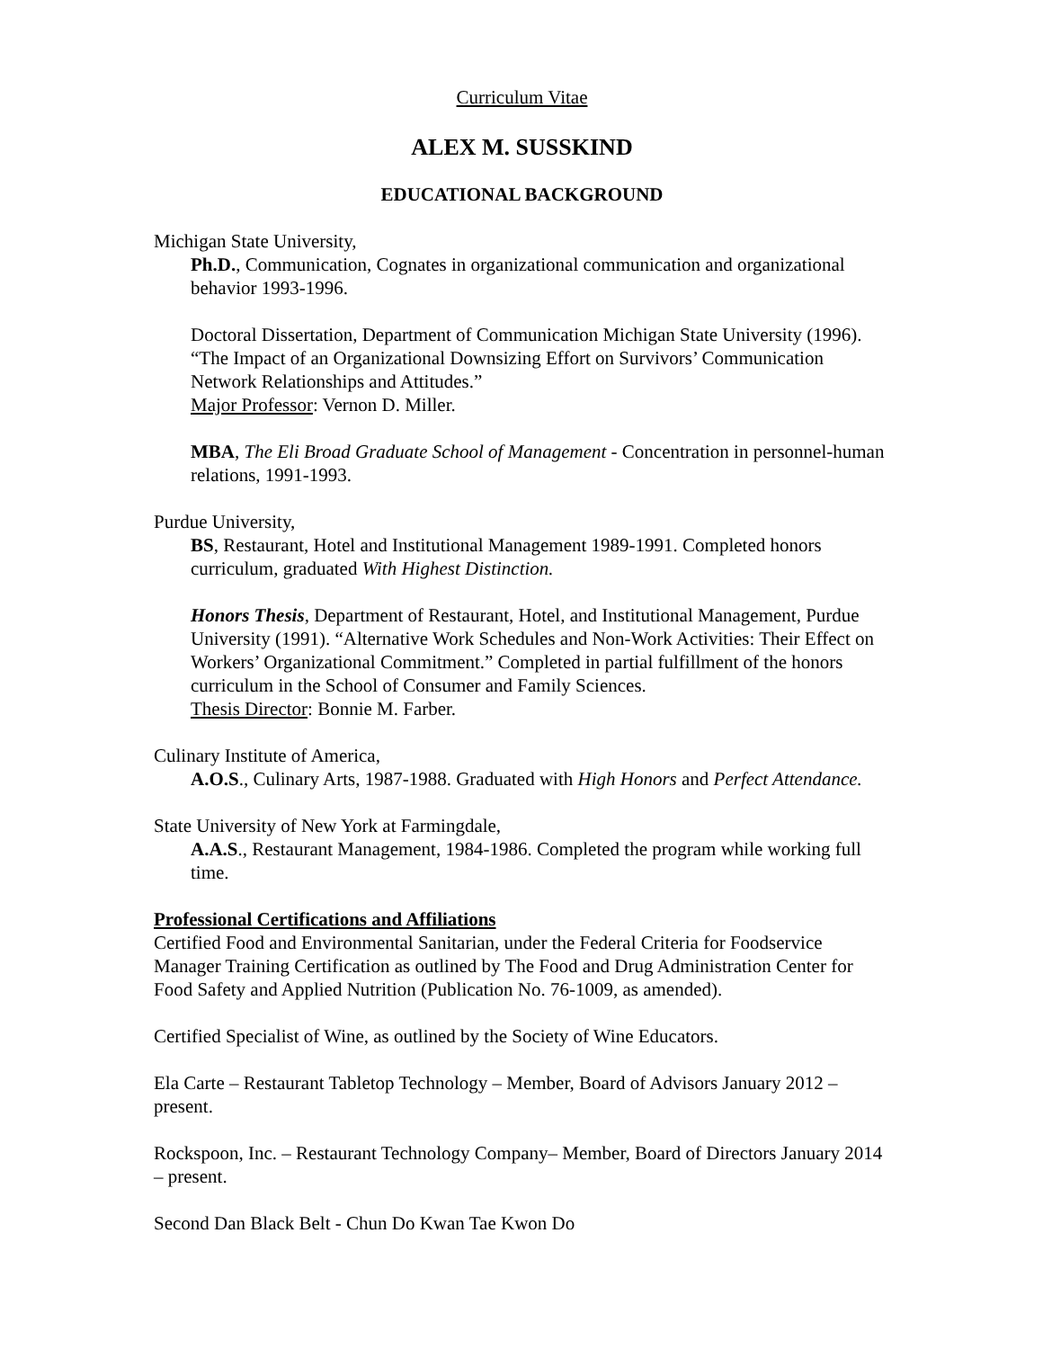Curriculum Vitae
ALEX M. SUSSKIND
EDUCATIONAL BACKGROUND
Michigan State University,
Ph.D., Communication, Cognates in organizational communication and organizational behavior 1993-1996.
Doctoral Dissertation, Department of Communication Michigan State University (1996). “The Impact of an Organizational Downsizing Effort on Survivors’ Communication Network Relationships and Attitudes.”
Major Professor: Vernon D. Miller.
MBA, The Eli Broad Graduate School of Management - Concentration in personnel-human relations, 1991-1993.
Purdue University,
BS, Restaurant, Hotel and Institutional Management 1989-1991. Completed honors curriculum, graduated With Highest Distinction.
Honors Thesis, Department of Restaurant, Hotel, and Institutional Management, Purdue University (1991). “Alternative Work Schedules and Non-Work Activities: Their Effect on Workers’ Organizational Commitment.” Completed in partial fulfillment of the honors curriculum in the School of Consumer and Family Sciences.
Thesis Director: Bonnie M. Farber.
Culinary Institute of America,
A.O.S., Culinary Arts, 1987-1988. Graduated with High Honors and Perfect Attendance.
State University of New York at Farmingdale,
A.A.S., Restaurant Management, 1984-1986. Completed the program while working full time.
Professional Certifications and Affiliations
Certified Food and Environmental Sanitarian, under the Federal Criteria for Foodservice Manager Training Certification as outlined by The Food and Drug Administration Center for Food Safety and Applied Nutrition (Publication No. 76-1009, as amended).
Certified Specialist of Wine, as outlined by the Society of Wine Educators.
Ela Carte – Restaurant Tabletop Technology – Member, Board of Advisors January 2012 – present.
Rockspoon, Inc. – Restaurant Technology Company– Member, Board of Directors January 2014 – present.
Second Dan Black Belt - Chun Do Kwan Tae Kwon Do